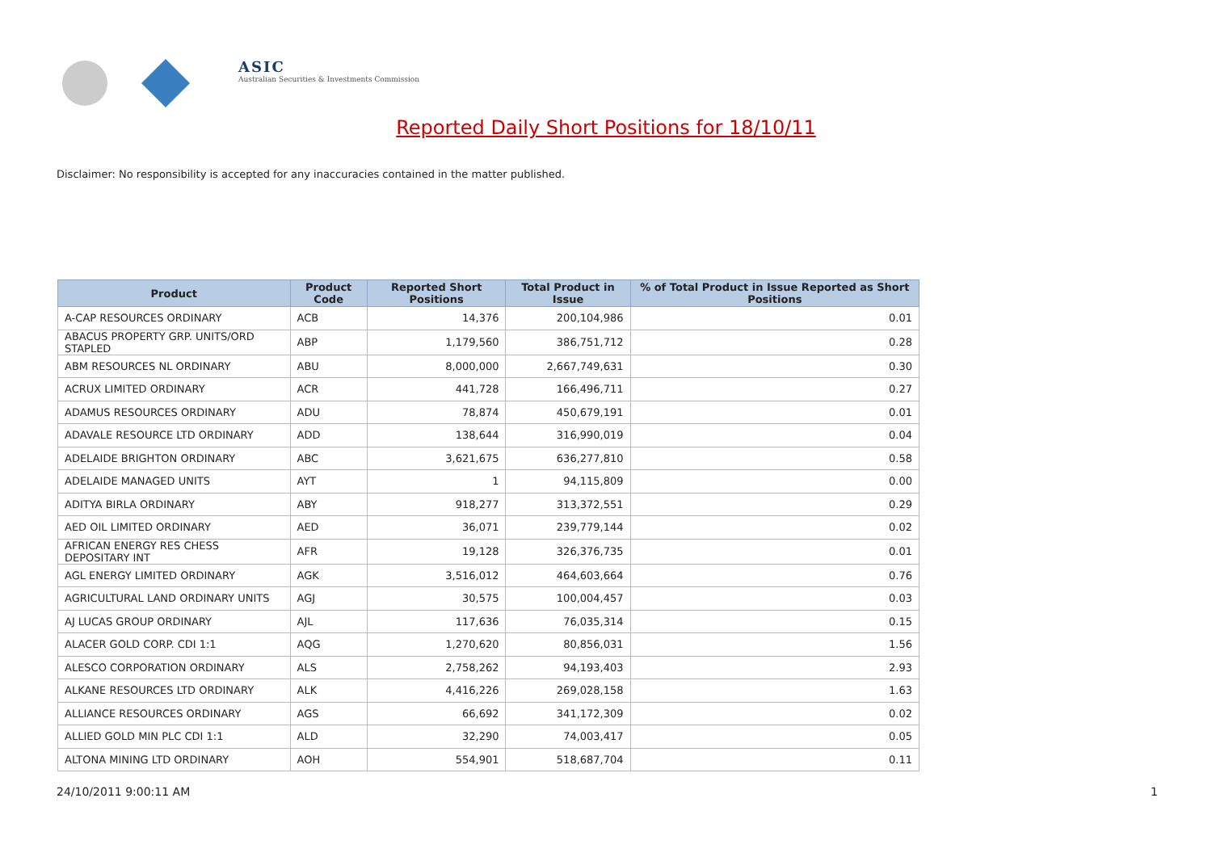ASIC
Australian Securities & Investments Commission
Reported Daily Short Positions for 18/10/11
Disclaimer: No responsibility is accepted for any inaccuracies contained in the matter published.
| Product | Product Code | Reported Short Positions | Total Product in Issue | % of Total Product in Issue Reported as Short Positions |
| --- | --- | --- | --- | --- |
| A-CAP RESOURCES ORDINARY | ACB | 14,376 | 200,104,986 | 0.01 |
| ABACUS PROPERTY GRP. UNITS/ORD STAPLED | ABP | 1,179,560 | 386,751,712 | 0.28 |
| ABM RESOURCES NL ORDINARY | ABU | 8,000,000 | 2,667,749,631 | 0.30 |
| ACRUX LIMITED ORDINARY | ACR | 441,728 | 166,496,711 | 0.27 |
| ADAMUS RESOURCES ORDINARY | ADU | 78,874 | 450,679,191 | 0.01 |
| ADAVALE RESOURCE LTD ORDINARY | ADD | 138,644 | 316,990,019 | 0.04 |
| ADELAIDE BRIGHTON ORDINARY | ABC | 3,621,675 | 636,277,810 | 0.58 |
| ADELAIDE MANAGED UNITS | AYT | 1 | 94,115,809 | 0.00 |
| ADITYA BIRLA ORDINARY | ABY | 918,277 | 313,372,551 | 0.29 |
| AED OIL LIMITED ORDINARY | AED | 36,071 | 239,779,144 | 0.02 |
| AFRICAN ENERGY RES CHESS DEPOSITARY INT | AFR | 19,128 | 326,376,735 | 0.01 |
| AGL ENERGY LIMITED ORDINARY | AGK | 3,516,012 | 464,603,664 | 0.76 |
| AGRICULTURAL LAND ORDINARY UNITS | AGJ | 30,575 | 100,004,457 | 0.03 |
| AJ LUCAS GROUP ORDINARY | AJL | 117,636 | 76,035,314 | 0.15 |
| ALACER GOLD CORP. CDI 1:1 | AQG | 1,270,620 | 80,856,031 | 1.56 |
| ALESCO CORPORATION ORDINARY | ALS | 2,758,262 | 94,193,403 | 2.93 |
| ALKANE RESOURCES LTD ORDINARY | ALK | 4,416,226 | 269,028,158 | 1.63 |
| ALLIANCE RESOURCES ORDINARY | AGS | 66,692 | 341,172,309 | 0.02 |
| ALLIED GOLD MIN PLC CDI 1:1 | ALD | 32,290 | 74,003,417 | 0.05 |
| ALTONA MINING LTD ORDINARY | AOH | 554,901 | 518,687,704 | 0.11 |
24/10/2011 9:00:11 AM 1